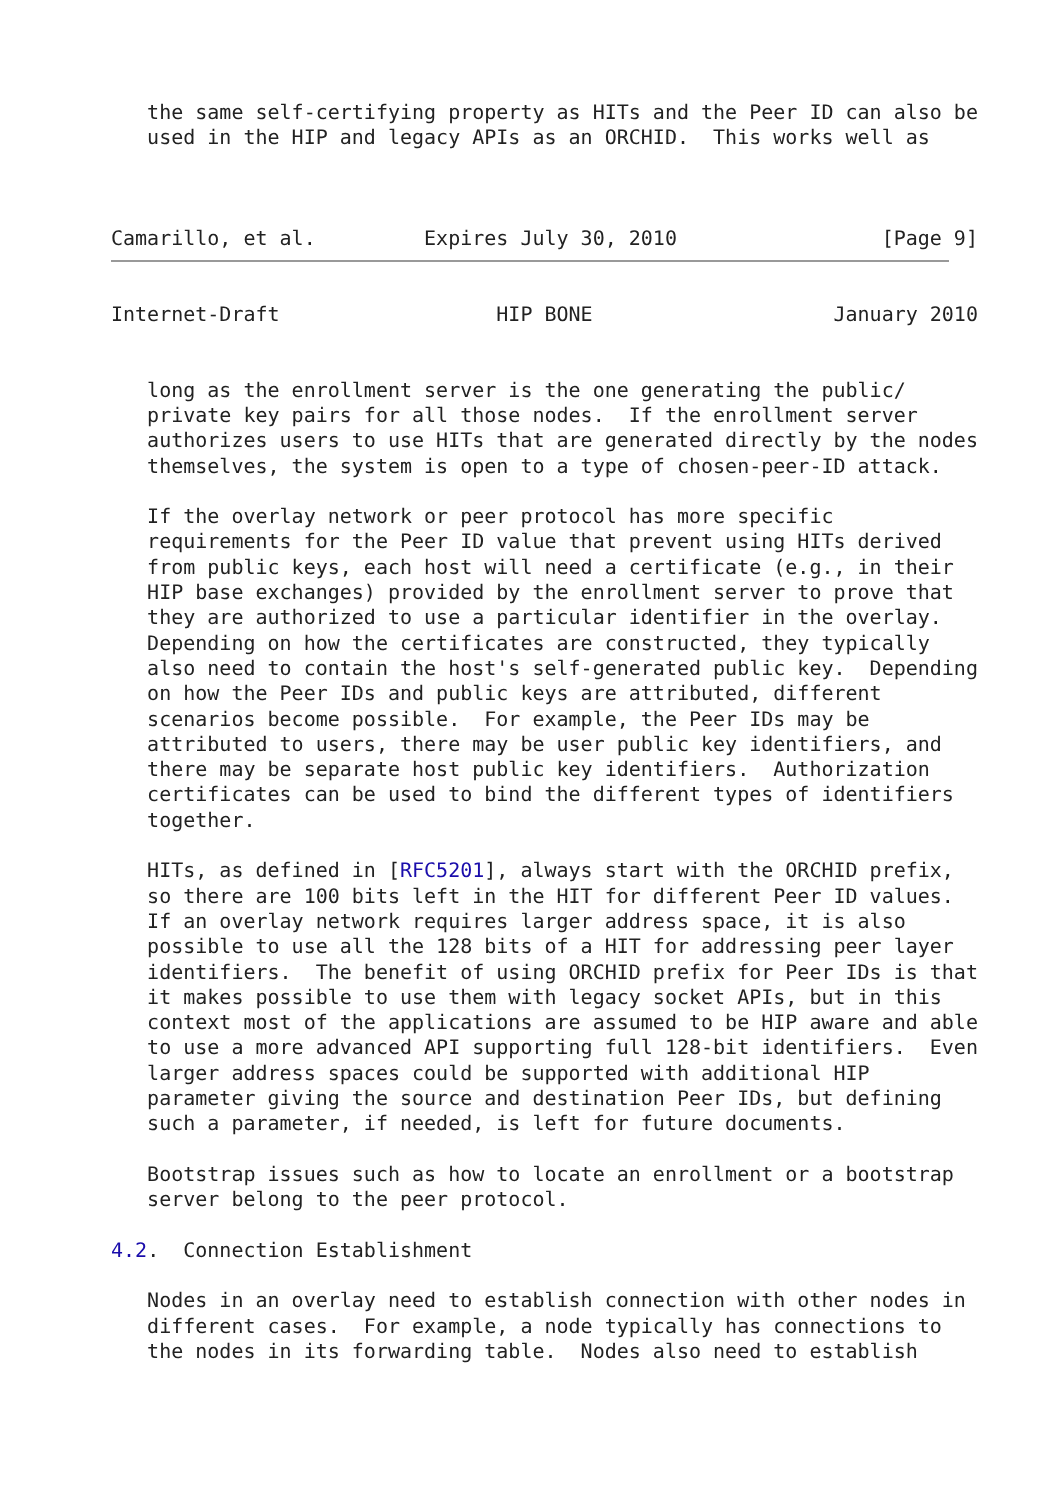the same self-certifying property as HITs and the Peer ID can also be
   used in the HIP and legacy APIs as an ORCHID.  This works well as



Camarillo, et al.         Expires July 30, 2010                 [Page 9]
Internet-Draft                  HIP BONE                    January 2010


   long as the enrollment server is the one generating the public/
   private key pairs for all those nodes.  If the enrollment server
   authorizes users to use HITs that are generated directly by the nodes
   themselves, the system is open to a type of chosen-peer-ID attack.

   If the overlay network or peer protocol has more specific
   requirements for the Peer ID value that prevent using HITs derived
   from public keys, each host will need a certificate (e.g., in their
   HIP base exchanges) provided by the enrollment server to prove that
   they are authorized to use a particular identifier in the overlay.
   Depending on how the certificates are constructed, they typically
   also need to contain the host's self-generated public key.  Depending
   on how the Peer IDs and public keys are attributed, different
   scenarios become possible.  For example, the Peer IDs may be
   attributed to users, there may be user public key identifiers, and
   there may be separate host public key identifiers.  Authorization
   certificates can be used to bind the different types of identifiers
   together.

   HITs, as defined in [RFC5201], always start with the ORCHID prefix,
   so there are 100 bits left in the HIT for different Peer ID values.
   If an overlay network requires larger address space, it is also
   possible to use all the 128 bits of a HIT for addressing peer layer
   identifiers.  The benefit of using ORCHID prefix for Peer IDs is that
   it makes possible to use them with legacy socket APIs, but in this
   context most of the applications are assumed to be HIP aware and able
   to use a more advanced API supporting full 128-bit identifiers.  Even
   larger address spaces could be supported with additional HIP
   parameter giving the source and destination Peer IDs, but defining
   such a parameter, if needed, is left for future documents.

   Bootstrap issues such as how to locate an enrollment or a bootstrap
   server belong to the peer protocol.

4.2.  Connection Establishment

   Nodes in an overlay need to establish connection with other nodes in
   different cases.  For example, a node typically has connections to
   the nodes in its forwarding table.  Nodes also need to establish